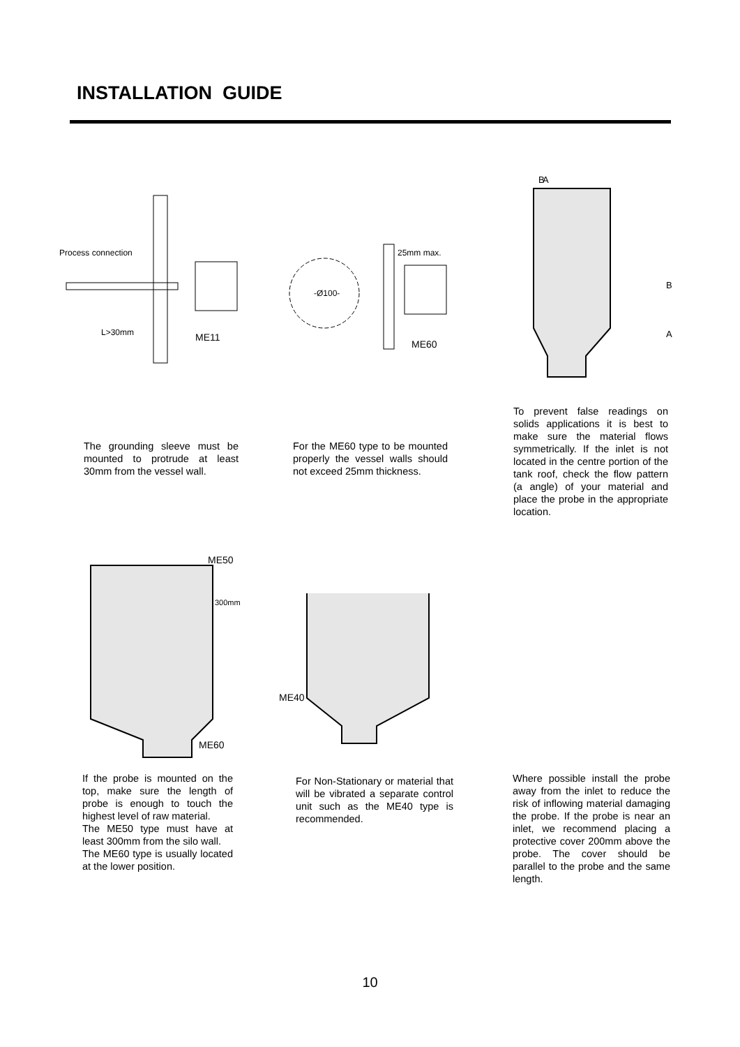INSTALLATION GUIDE
Process connection
L>30mm
ME11
The grounding sleeve must be mounted to protrude at least 30mm from the vessel wall.
-Ø100-
25mm max.
ME60
For the ME60 type to be mounted properly the vessel walls should not exceed 25mm thickness.
A
B
B
A
To prevent false readings on solids applications it is best to make sure the material flows symmetrically. If the inlet is not located in the centre portion of the tank roof, check the flow pattern (a angle) of your material and place the probe in the appropriate location.
ME50
300mm
ME60
ME40
If the probe is mounted on the top, make sure the length of probe is enough to touch the highest level of raw material.
The ME50 type must have at least 300mm from the silo wall.
The ME60 type is usually located at the lower position.
For Non-Stationary or material that will be vibrated a separate control unit such as the ME40 type is recommended.
Where possible install the probe away from the inlet to reduce the risk of inflowing material damaging the probe. If the probe is near an inlet, we recommend placing a protective cover 200mm above the probe. The cover should be parallel to the probe and the same length.
10